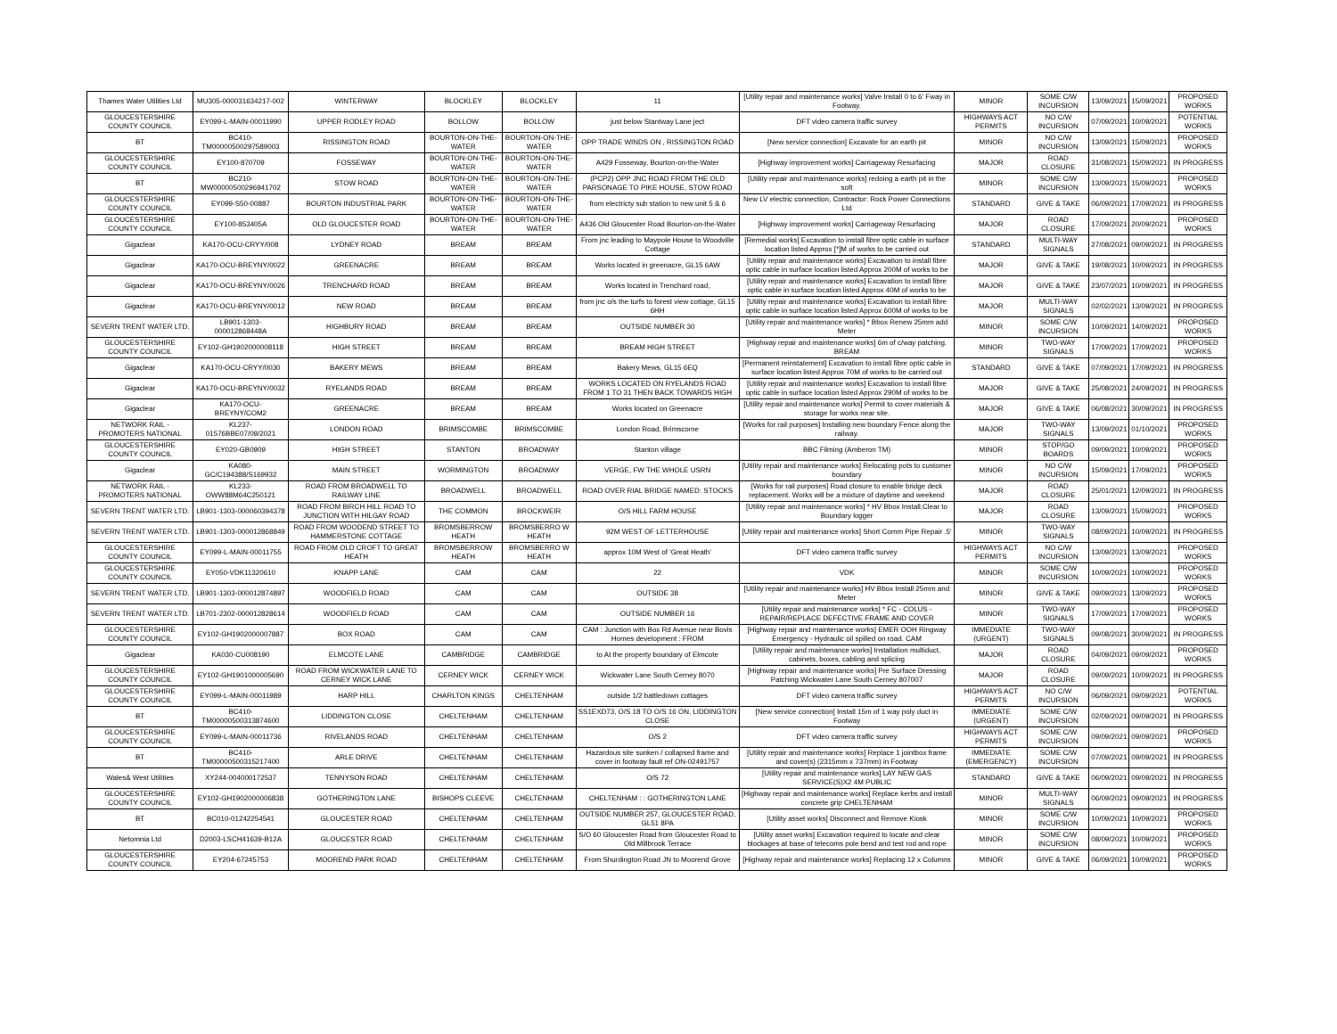| Thames Water Utilities Ltd | MU305-000031634217-002 | WINTERWAY | BLOCKLEY | BLOCKLEY | 11 | [Utility repair and maintenance works] Valve Install 0 to 6' Fway in Footway. | MINOR | SOME C/W INCURSION | 13/09/2021 | 15/09/2021 | PROPOSED WORKS |
| GLOUCESTERSHIRE COUNTY COUNCIL | EY099-L-MAIN-00011990 | UPPER RODLEY ROAD | BOLLOW | BOLLOW | just below Stantway Lane ject | DFT video camera traffic survey | HIGHWAYS ACT PERMITS | NO C/W INCURSION | 07/09/2021 | 10/09/2021 | POTENTIAL WORKS |
| BT | BC410-TM00000500297589003 | RISSINGTON ROAD | BOURTON-ON-THE-WATER | BOURTON-ON-THE-WATER | OPP TRADE WINDS ON , RISSINGTON ROAD | [New service connection] Excavate for an earth pit | MINOR | NO C/W INCURSION | 13/09/2021 | 15/09/2021 | PROPOSED WORKS |
| GLOUCESTERSHIRE COUNTY COUNCIL | EY100-870709 | FOSSEWAY | BOURTON-ON-THE-WATER | BOURTON-ON-THE-WATER | A429 Fosseway, Bourton-on-the-Water | [Highway improvement works] Carriageway Resurfacing | MAJOR | ROAD CLOSURE | 31/08/2021 | 15/09/2021 | IN PROGRESS |
| BT | BC210-MW00000500296941702 | STOW ROAD | BOURTON-ON-THE-WATER | BOURTON-ON-THE-WATER | (PCP2) OPP JNC ROAD FROM THE OLD PARSONAGE TO PIKE HOUSE, STOW ROAD | [Utility repair and maintenance works] redoing a earth pit in the soft | MINOR | SOME C/W INCURSION | 13/09/2021 | 15/09/2021 | PROPOSED WORKS |
| GLOUCESTERSHIRE COUNTY COUNCIL | EY099-S50-00887 | BOURTON INDUSTRIAL PARK | BOURTON-ON-THE-WATER | BOURTON-ON-THE-WATER | from electricty sub station to new unit 5 & 6 | New LV electric connection, Contractor: Rock Power Connections Ltd | STANDARD | GIVE & TAKE | 06/09/2021 | 17/09/2021 | IN PROGRESS |
| GLOUCESTERSHIRE COUNTY COUNCIL | EY100-853405A | OLD GLOUCESTER ROAD | BOURTON-ON-THE-WATER | BOURTON-ON-THE-WATER | A436 Old Gloucester Road Bourton-on-the-Water | [Highway improvement works] Carriageway Resurfacing | MAJOR | ROAD CLOSURE | 17/09/2021 | 20/09/2021 | PROPOSED WORKS |
| Gigaclear | KA170-OCU-CRYY/008 | LYDNEY ROAD | BREAM | BREAM | From jnc leading to Maypole House to Woodville Cottage | [Remedial works] Excavation to install fibre optic cable in surface location listed Approx [*]M of works to be carried out | STANDARD | MULTI-WAY SIGNALS | 27/08/2021 | 09/09/2021 | IN PROGRESS |
| Gigaclear | KA170-OCU-BREYNY/0022 | GREENACRE | BREAM | BREAM | Works located in greenacre, GL15 6AW | [Utility repair and maintenance works] Excavation to install fibre optic cable in surface location listed Approx 200M of works to be | MAJOR | GIVE & TAKE | 19/08/2021 | 10/09/2021 | IN PROGRESS |
| Gigaclear | KA170-OCU-BREYNY/0026 | TRENCHARD ROAD | BREAM | BREAM | Works located in Trenchard road, | [Utility repair and maintenance works] Excavation to install fibre optic cable in surface location listed Approx 40M of works to be | MAJOR | GIVE & TAKE | 23/07/2021 | 10/09/2021 | IN PROGRESS |
| Gigaclear | KA170-OCU-BREYNY/0012 | NEW ROAD | BREAM | BREAM | from jnc o/s the turfs to forest view cottage, GL15 6HH | [Utility repair and maintenance works] Excavation to install fibre optic cable in surface location listed Approx 600M of works to be | MAJOR | MULTI-WAY SIGNALS | 02/02/2021 | 13/09/2021 | IN PROGRESS |
| SEVERN TRENT WATER LTD. | LB901-1303-000012868448A | HIGHBURY ROAD | BREAM | BREAM | OUTSIDE NUMBER 30 | [Utility repair and maintenance works] * Bbox Renew 25mm add Meter | MINOR | SOME C/W INCURSION | 10/09/2021 | 14/09/2021 | PROPOSED WORKS |
| GLOUCESTERSHIRE COUNTY COUNCIL | EY102-GH1902000008118 | HIGH STREET | BREAM | BREAM | BREAM HIGH STREET | [Highway repair and maintenance works] 6m of c/way patching. BREAM | MINOR | TWO-WAY SIGNALS | 17/09/2021 | 17/09/2021 | PROPOSED WORKS |
| Gigaclear | KA170-OCU-CRYY/0030 | BAKERY MEWS | BREAM | BREAM | Bakery Mews, GL15 6EQ | [Permanent reinstatement] Excavation to install fibre optic cable in surface location listed Approx 70M of works to be carried out | STANDARD | GIVE & TAKE | 07/09/2021 | 17/09/2021 | IN PROGRESS |
| Gigaclear | KA170-OCU-BREYNY/0032 | RYELANDS ROAD | BREAM | BREAM | WORKS LOCATED ON RYELANDS ROAD FROM 1 TO 31 THEN BACK TOWARDS HIGH | [Utility repair and maintenance works] Excavation to install fibre optic cable in surface location listed Approx 290M of works to be | MAJOR | GIVE & TAKE | 25/08/2021 | 24/09/2021 | IN PROGRESS |
| Gigaclear | KA170-OCU-BREYNY/COM2 | GREENACRE | BREAM | BREAM | Works located on Greenacre | [Utility repair and maintenance works] Permit to cover materials & storage for works near site. | MAJOR | GIVE & TAKE | 06/08/2021 | 30/09/2021 | IN PROGRESS |
| NETWORK RAIL -PROMOTERS NATIONAL | KL237-01576BBE07/09/2021 | LONDON ROAD | BRIMSCOMBE | BRIMSCOMBE | London Road, Brimscome | [Works for rail purposes] Installing new boundary Fence along the railway. | MAJOR | TWO-WAY SIGNALS | 13/09/2021 | 01/10/2021 | PROPOSED WORKS |
| GLOUCESTERSHIRE COUNTY COUNCIL | EY020-GB0909 | HIGH STREET | STANTON | BROADWAY | Stanton village | BBC Filming (Amberon TM) | MINOR | STOP/GO BOARDS | 09/09/2021 | 10/09/2021 | PROPOSED WORKS |
| Gigaclear | KA080-GC/C194388/S169932 | MAIN STREET | WORMINGTON | BROADWAY | VERGE, FW THE WHOLE USRN | [Utility repair and maintenance works] Relocating pots to customer boundary | MINOR | NO C/W INCURSION | 15/09/2021 | 17/09/2021 | PROPOSED WORKS |
| NETWORK RAIL -PROMOTERS NATIONAL | KL233-OWW88M64C250121 | ROAD FROM BROADWELL TO RAILWAY LINE | BROADWELL | BROADWELL | ROAD OVER RIAL BRIDGE NAMED: STOCKS | [Works for rail purposes] Road closure to enable bridge deck replacement. Works will be a mixture of daytime and weekend | MAJOR | ROAD CLOSURE | 25/01/2021 | 12/09/2021 | IN PROGRESS |
| SEVERN TRENT WATER LTD. | LB901-1303-000060394378 | ROAD FROM BIRCH HILL ROAD TO JUNCTION WITH HILGAY ROAD | THE COMMON | BROCKWEIR | O/S HILL FARM HOUSE | [Utility repair and maintenance works] * HV Bbox Install,Clear to Boundary logger | MAJOR | ROAD CLOSURE | 13/09/2021 | 15/09/2021 | PROPOSED WORKS |
| SEVERN TRENT WATER LTD. | LB901-1303-000012868849 | ROAD FROM WOODEND STREET TO HAMMERSTONE COTTAGE | BROMSBERROW HEATH | BROMSBERRO W HEATH | 92M WEST OF LETTERHOUSE | [Utility repair and maintenance works] Short Comm Pipe Repair .5' | MINOR | TWO-WAY SIGNALS | 08/09/2021 | 10/09/2021 | IN PROGRESS |
| GLOUCESTERSHIRE COUNTY COUNCIL | EY099-L-MAIN-00011755 | ROAD FROM OLD CROFT TO GREAT HEATH | BROMSBERROW HEATH | BROMSBERRO W HEATH | approx 10M West of 'Great Heath' | DFT video camera traffic survey | HIGHWAYS ACT PERMITS | NO C/W INCURSION | 13/09/2021 | 13/09/2021 | PROPOSED WORKS |
| GLOUCESTERSHIRE COUNTY COUNCIL | EY050-VDK11320610 | KNAPP LANE | CAM | CAM | 22 | VDK | MINOR | SOME C/W INCURSION | 10/09/2021 | 10/09/2021 | PROPOSED WORKS |
| SEVERN TRENT WATER LTD. | LB901-1303-000012874897 | WOODFIELD ROAD | CAM | CAM | OUTSIDE 38 | [Utility repair and maintenance works] HV Bbox Install 25mm and Meter | MINOR | GIVE & TAKE | 09/09/2021 | 13/09/2021 | PROPOSED WORKS |
| SEVERN TRENT WATER LTD. | LB701-2302-000012828614 | WOODFIELD ROAD | CAM | CAM | OUTSIDE NUMBER 16 | [Utility repair and maintenance works] * FC - COLUS - REPAIR/REPLACE DEFECTIVE FRAME AND COVER | MINOR | TWO-WAY SIGNALS | 17/09/2021 | 17/09/2021 | PROPOSED WORKS |
| GLOUCESTERSHIRE COUNTY COUNCIL | EY102-GH1902000007887 | BOX ROAD | CAM | CAM | CAM : Junction with Box Rd Avenue near Bovis Homes development : FROM | [Highway repair and maintenance works] EMER OOH Ringway Emergency - Hydraulic oil spilled on road. CAM | IMMEDIATE (URGENT) | TWO-WAY SIGNALS | 09/08/2021 | 30/09/2021 | IN PROGRESS |
| Gigaclear | KA030-CU008190 | ELMCOTE LANE | CAMBRIDGE | CAMBRIDGE | to At the property boundary of Elmcote | [Utility repair and maintenance works] Installation multiduct, cabinets, boxes, cabling and splicing | MAJOR | ROAD CLOSURE | 04/09/2021 | 09/09/2021 | PROPOSED WORKS |
| GLOUCESTERSHIRE COUNTY COUNCIL | EY102-GH1901000005690 | ROAD FROM WICKWATER LANE TO CERNEY WICK LANE | CERNEY WICK | CERNEY WICK | Wickwater Lane South Cerney 8070 | [Highway repair and maintenance works] Pre Surface Dressing Patching Wickwater Lane South Cerney 807007 | MAJOR | ROAD CLOSURE | 09/09/2021 | 10/09/2021 | IN PROGRESS |
| GLOUCESTERSHIRE COUNTY COUNCIL | EY099-L-MAIN-00011989 | HARP HILL | CHARLTON KINGS | CHELTENHAM | outside 1/2 battledown cottages | DFT video camera traffic survey | HIGHWAYS ACT PERMITS | NO C/W INCURSION | 06/09/2021 | 09/09/2021 | POTENTIAL WORKS |
| BT | BC410-TM00000500313874600 | LIDDINGTON CLOSE | CHELTENHAM | CHELTENHAM | SS1EXD73, O/S 18 TO O/S 16 ON, LIDDINGTON CLOSE | [New service connection] Install 15m of 1 way poly duct in Footway | IMMEDIATE (URGENT) | SOME C/W INCURSION | 02/09/2021 | 09/09/2021 | IN PROGRESS |
| GLOUCESTERSHIRE COUNTY COUNCIL | EY099-L-MAIN-00011736 | RIVELANDS ROAD | CHELTENHAM | CHELTENHAM | O/S 2 | DFT video camera traffic survey | HIGHWAYS ACT PERMITS | SOME C/W INCURSION | 09/09/2021 | 09/09/2021 | PROPOSED WORKS |
| BT | BC410-TM00000500315217400 | ARLE DRIVE | CHELTENHAM | CHELTENHAM | Hazardous site sunken / collapsed frame and cover in footway fault ref ON-02491757 | [Utility repair and maintenance works] Replace 1 jointbox frame and cover(s) (2315mm x 737mm) in Footway | IMMEDIATE (EMERGENCY) | SOME C/W INCURSION | 07/09/2021 | 09/09/2021 | IN PROGRESS |
| Wales& West Utilities | XY244-004000172537 | TENNYSON ROAD | CHELTENHAM | CHELTENHAM | O/S 72 | [Utility repair and maintenance works] LAY NEW GAS SERVICE(S)X2 4M PUBLIC | STANDARD | GIVE & TAKE | 06/09/2021 | 09/09/2021 | IN PROGRESS |
| GLOUCESTERSHIRE COUNTY COUNCIL | EY102-GH1902000006838 | GOTHERINGTON LANE | BISHOPS CLEEVE | CHELTENHAM | CHELTENHAM : : GOTHERINGTON LANE | [Highway repair and maintenance works] Replace kerbs and install concrete grip CHELTENHAM | MINOR | MULTI-WAY SIGNALS | 06/09/2021 | 09/09/2021 | IN PROGRESS |
| BT | BC010-01242254541 | GLOUCESTER ROAD | CHELTENHAM | CHELTENHAM | OUTSIDE NUMBER 257, GLOUCESTER ROAD, GL51 8PA | [Utility asset works] Disconnect and Remove Kiosk | MINOR | SOME C/W INCURSION | 10/09/2021 | 10/09/2021 | PROPOSED WORKS |
| Netomnia Ltd | D2003-LSCH41639-B12A | GLOUCESTER ROAD | CHELTENHAM | CHELTENHAM | S/O 60 Gloucester Road from Gloucester Road to Old Millbrook Terrace | [Utility asset works] Excavation required to locate and clear blockages at base of telecoms pole bend and test rod and rope | MINOR | SOME C/W INCURSION | 08/09/2021 | 10/09/2021 | PROPOSED WORKS |
| GLOUCESTERSHIRE COUNTY COUNCIL | EY204-67245753 | MOOREND PARK ROAD | CHELTENHAM | CHELTENHAM | From Shurdington Road JN to Moorend Grove | [Highway repair and maintenance works] Replacing 12 x Columns | MINOR | GIVE & TAKE | 06/09/2021 | 10/09/2021 | PROPOSED WORKS |